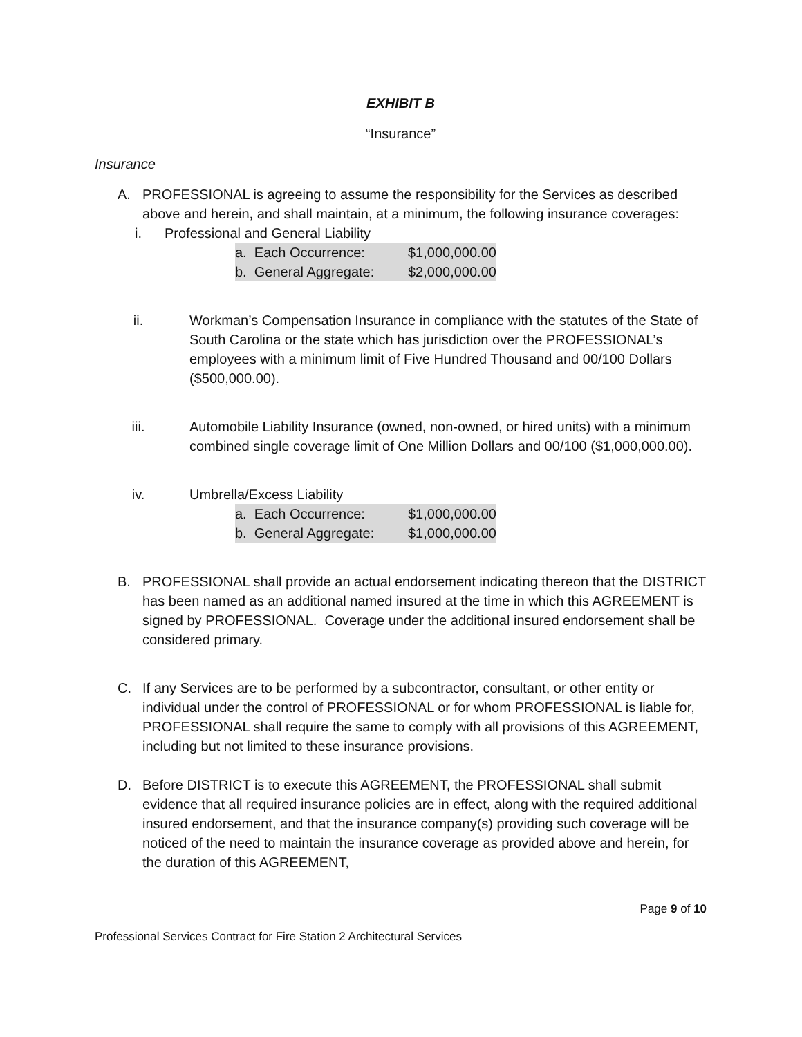EXHIBIT B
“Insurance”
Insurance
A. PROFESSIONAL is agreeing to assume the responsibility for the Services as described above and herein, and shall maintain, at a minimum, the following insurance coverages:
i. Professional and General Liability
| a. Each Occurrence: | $1,000,000.00 |
| b. General Aggregate: | $2,000,000.00 |
ii. Workman’s Compensation Insurance in compliance with the statutes of the State of South Carolina or the state which has jurisdiction over the PROFESSIONAL’s employees with a minimum limit of Five Hundred Thousand and 00/100 Dollars ($500,000.00).
iii. Automobile Liability Insurance (owned, non-owned, or hired units) with a minimum combined single coverage limit of One Million Dollars and 00/100 ($1,000,000.00).
iv. Umbrella/Excess Liability
| a. Each Occurrence: | $1,000,000.00 |
| b. General Aggregate: | $1,000,000.00 |
B. PROFESSIONAL shall provide an actual endorsement indicating thereon that the DISTRICT has been named as an additional named insured at the time in which this AGREEMENT is signed by PROFESSIONAL. Coverage under the additional insured endorsement shall be considered primary.
C. If any Services are to be performed by a subcontractor, consultant, or other entity or individual under the control of PROFESSIONAL or for whom PROFESSIONAL is liable for, PROFESSIONAL shall require the same to comply with all provisions of this AGREEMENT, including but not limited to these insurance provisions.
D. Before DISTRICT is to execute this AGREEMENT, the PROFESSIONAL shall submit evidence that all required insurance policies are in effect, along with the required additional insured endorsement, and that the insurance company(s) providing such coverage will be noticed of the need to maintain the insurance coverage as provided above and herein, for the duration of this AGREEMENT,
Page 9 of 10
Professional Services Contract for Fire Station 2 Architectural Services